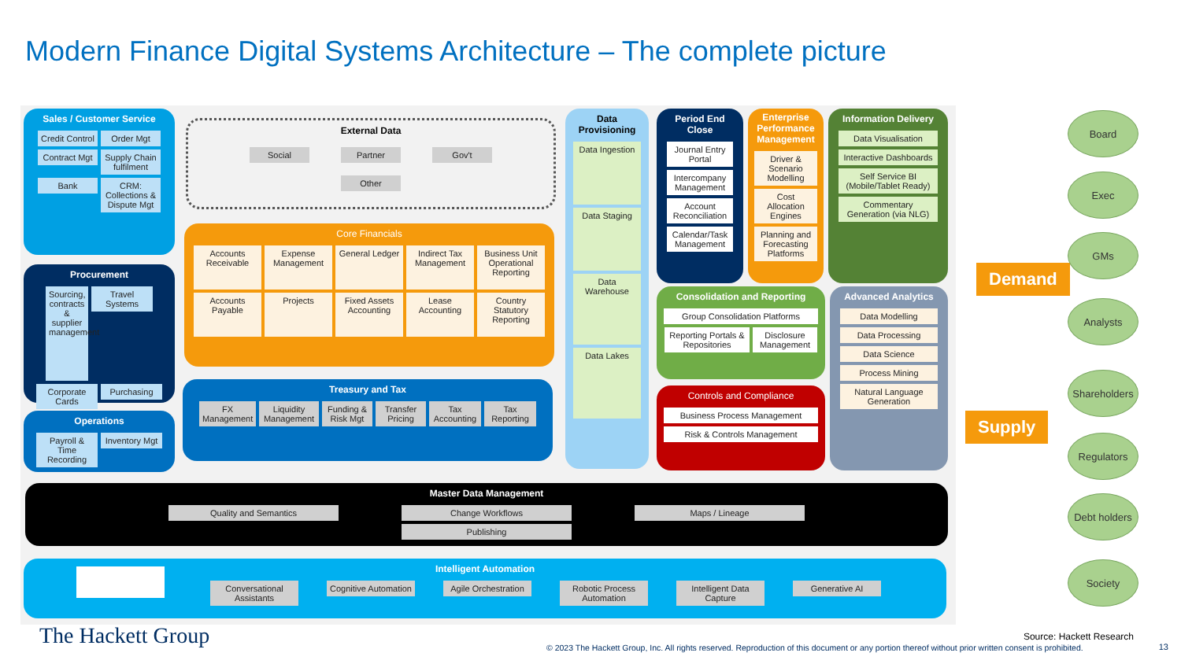Modern Finance Digital Systems Architecture – The complete picture
Sales / Customer Service
Credit Control Order Mgt Contract Mgt Supply Chain fulfilment Bank CRM: Collections & Dispute Mgt
Procurement
Sourcing, contracts & supplier management Travel Systems Corporate Cards Purchasing
Operations
Payroll & Time Recording Inventory Mgt
External Data
Social Partner Gov't Other
Core Financials
Accounts Receivable Expense Management General Ledger Indirect Tax Management Business Unit Operational Reporting Accounts Payable Projects Fixed Assets Accounting Lease Accounting Country Statutory Reporting
Treasury and Tax
FX Management Liquidity Management Funding & Risk Mgt Transfer Pricing Tax Accounting Tax Reporting
Data Provisioning
Data Ingestion Data Staging Data Warehouse Data Lakes
Period End Close
Journal Entry Portal Intercompany Management Account Reconciliation Calendar/Task Management
Enterprise Performance Management
Driver & Scenario Modelling Cost Allocation Engines Planning and Forecasting Platforms
Information Delivery
Data Visualisation Interactive Dashboards Self Service BI (Mobile/Tablet Ready) Commentary Generation (via NLG)
Consolidation and Reporting
Group Consolidation Platforms Reporting Portals & Repositories Disclosure Management
Controls and Compliance
Business Process Management Risk & Controls Management
Advanced Analytics
Data Modelling Data Processing Data Science Process Mining Natural Language Generation
Master Data Management
Quality and Semantics Change Workflows Maps / Lineage Publishing
Intelligent Automation
Conversational Assistants Cognitive Automation Agile Orchestration Robotic Process Automation Intelligent Data Capture Generative AI
Demand
Supply
Board
Exec
GMs
Analysts
Shareholders
Regulators
Debt holders
Society
The Hackett Group Source: Hackett Research
© 2023 The Hackett Group, Inc. All rights reserved. Reproduction of this document or any portion thereof without prior written consent is prohibited.
13